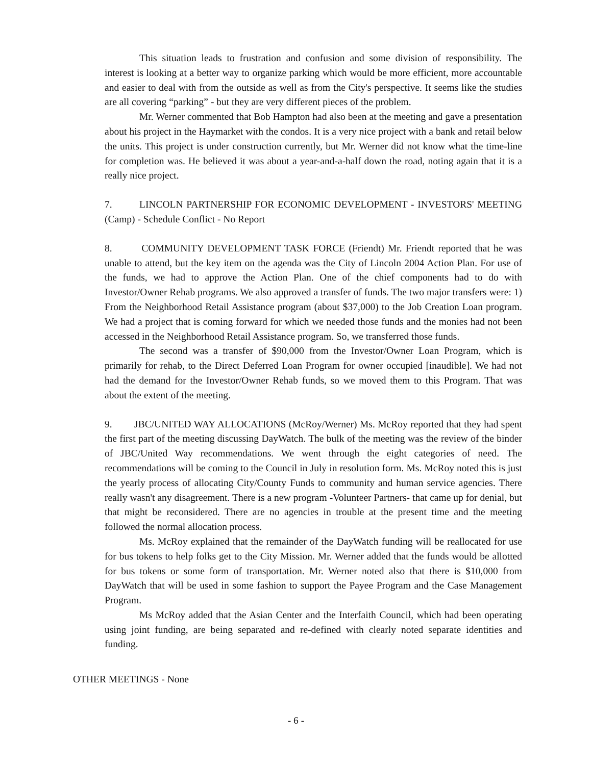This situation leads to frustration and confusion and some division of responsibility. The interest is looking at a better way to organize parking which would be more efficient, more accountable and easier to deal with from the outside as well as from the City's perspective. It seems like the studies are all covering “parking” - but they are very different pieces of the problem.
Mr. Werner commented that Bob Hampton had also been at the meeting and gave a presentation about his project in the Haymarket with the condos. It is a very nice project with a bank and retail below the units. This project is under construction currently, but Mr. Werner did not know what the time-line for completion was. He believed it was about a year-and-a-half down the road, noting again that it is a really nice project.
7. LINCOLN PARTNERSHIP FOR ECONOMIC DEVELOPMENT - INVESTORS' MEETING (Camp) - Schedule Conflict - No Report
8. COMMUNITY DEVELOPMENT TASK FORCE (Friendt) Mr. Friendt reported that he was unable to attend, but the key item on the agenda was the City of Lincoln 2004 Action Plan. For use of the funds, we had to approve the Action Plan. One of the chief components had to do with Investor/Owner Rehab programs. We also approved a transfer of funds. The two major transfers were: 1) From the Neighborhood Retail Assistance program (about $37,000) to the Job Creation Loan program. We had a project that is coming forward for which we needed those funds and the monies had not been accessed in the Neighborhood Retail Assistance program. So, we transferred those funds.
The second was a transfer of $90,000 from the Investor/Owner Loan Program, which is primarily for rehab, to the Direct Deferred Loan Program for owner occupied [inaudible]. We had not had the demand for the Investor/Owner Rehab funds, so we moved them to this Program. That was about the extent of the meeting.
9. JBC/UNITED WAY ALLOCATIONS (McRoy/Werner) Ms. McRoy reported that they had spent the first part of the meeting discussing DayWatch. The bulk of the meeting was the review of the binder of JBC/United Way recommendations. We went through the eight categories of need. The recommendations will be coming to the Council in July in resolution form. Ms. McRoy noted this is just the yearly process of allocating City/County Funds to community and human service agencies. There really wasn't any disagreement. There is a new program -Volunteer Partners- that came up for denial, but that might be reconsidered. There are no agencies in trouble at the present time and the meeting followed the normal allocation process.
Ms. McRoy explained that the remainder of the DayWatch funding will be reallocated for use for bus tokens to help folks get to the City Mission. Mr. Werner added that the funds would be allotted for bus tokens or some form of transportation. Mr. Werner noted also that there is $10,000 from DayWatch that will be used in some fashion to support the Payee Program and the Case Management Program.
Ms McRoy added that the Asian Center and the Interfaith Council, which had been operating using joint funding, are being separated and re-defined with clearly noted separate identities and funding.
OTHER MEETINGS - None
- 6 -